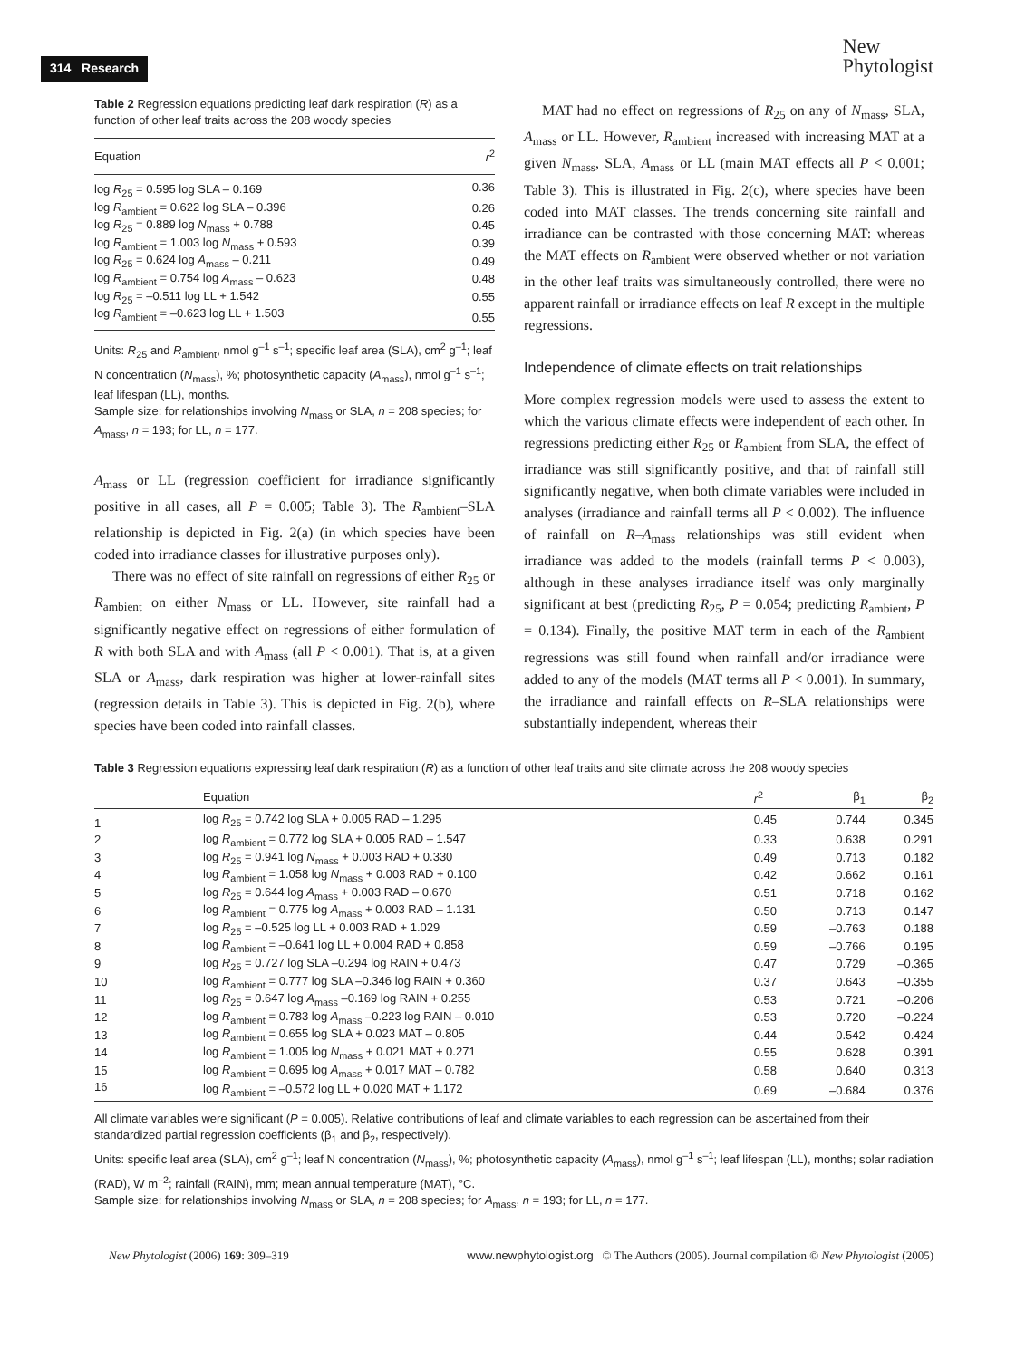314 Research
New
Phytologist
Table 2 Regression equations predicting leaf dark respiration (R) as a function of other leaf traits across the 208 woody species
| Equation | r<sup>2</sup> |
| --- | --- |
| log R<sub>25</sub> = 0.595 log SLA – 0.169 | 0.36 |
| log R<sub>ambient</sub> = 0.622 log SLA – 0.396 | 0.26 |
| log R<sub>25</sub> = 0.889 log N<sub>mass</sub> + 0.788 | 0.45 |
| log R<sub>ambient</sub> = 1.003 log N<sub>mass</sub> + 0.593 | 0.39 |
| log R<sub>25</sub> = 0.624 log A<sub>mass</sub> – 0.211 | 0.49 |
| log R<sub>ambient</sub> = 0.754 log A<sub>mass</sub> – 0.623 | 0.48 |
| log R<sub>25</sub> = –0.511 log LL + 1.542 | 0.55 |
| log R<sub>ambient</sub> = –0.623 log LL + 1.503 | 0.55 |
Units: R<sub>25</sub> and R<sub>ambient</sub>, nmol g<sup>–1</sup> s<sup>–1</sup>; specific leaf area (SLA), cm<sup>2</sup> g<sup>–1</sup>; leaf N concentration (N<sub>mass</sub>), %; photosynthetic capacity (A<sub>mass</sub>), nmol g<sup>–1</sup> s<sup>–1</sup>; leaf lifespan (LL), months.
Sample size: for relationships involving N<sub>mass</sub> or SLA, n = 208 species; for A<sub>mass</sub>, n = 193; for LL, n = 177.
A<sub>mass</sub> or LL (regression coefficient for irradiance significantly positive in all cases, all P = 0.005; Table 3). The R<sub>ambient</sub>–SLA relationship is depicted in Fig. 2(a) (in which species have been coded into irradiance classes for illustrative purposes only).
There was no effect of site rainfall on regressions of either R<sub>25</sub> or R<sub>ambient</sub> on either N<sub>mass</sub> or LL. However, site rainfall had a significantly negative effect on regressions of either formulation of R with both SLA and with A<sub>mass</sub> (all P < 0.001). That is, at a given SLA or A<sub>mass</sub>, dark respiration was higher at lower-rainfall sites (regression details in Table 3). This is depicted in Fig. 2(b), where species have been coded into rainfall classes.
MAT had no effect on regressions of R<sub>25</sub> on any of N<sub>mass</sub>, SLA, A<sub>mass</sub> or LL. However, R<sub>ambient</sub> increased with increasing MAT at a given N<sub>mass</sub>, SLA, A<sub>mass</sub> or LL (main MAT effects all P < 0.001; Table 3). This is illustrated in Fig. 2(c), where species have been coded into MAT classes. The trends concerning site rainfall and irradiance can be contrasted with those concerning MAT: whereas the MAT effects on R<sub>ambient</sub> were observed whether or not variation in the other leaf traits was simultaneously controlled, there were no apparent rainfall or irradiance effects on leaf R except in the multiple regressions.
Independence of climate effects on trait relationships
More complex regression models were used to assess the extent to which the various climate effects were independent of each other. In regressions predicting either R<sub>25</sub> or R<sub>ambient</sub> from SLA, the effect of irradiance was still significantly positive, and that of rainfall still significantly negative, when both climate variables were included in analyses (irradiance and rainfall terms all P < 0.002). The influence of rainfall on R–A<sub>mass</sub> relationships was still evident when irradiance was added to the models (rainfall terms P < 0.003), although in these analyses irradiance itself was only marginally significant at best (predicting R<sub>25</sub>, P = 0.054; predicting R<sub>ambient</sub>, P = 0.134). Finally, the positive MAT term in each of the R<sub>ambient</sub> regressions was still found when rainfall and/or irradiance were added to any of the models (MAT terms all P < 0.001). In summary, the irradiance and rainfall effects on R–SLA relationships were substantially independent, whereas their
Table 3 Regression equations expressing leaf dark respiration (R) as a function of other leaf traits and site climate across the 208 woody species
| | Equation | r<sup>2</sup> | β<sub>1</sub> | β<sub>2</sub> |
| --- | --- | --- | --- | --- |
| 1 | log R<sub>25</sub> = 0.742 log SLA + 0.005 RAD – 1.295 | 0.45 | 0.744 | 0.345 |
| 2 | log R<sub>ambient</sub> = 0.772 log SLA + 0.005 RAD – 1.547 | 0.33 | 0.638 | 0.291 |
| 3 | log R<sub>25</sub> = 0.941 log N<sub>mass</sub> + 0.003 RAD + 0.330 | 0.49 | 0.713 | 0.182 |
| 4 | log R<sub>ambient</sub> = 1.058 log N<sub>mass</sub> + 0.003 RAD + 0.100 | 0.42 | 0.662 | 0.161 |
| 5 | log R<sub>25</sub> = 0.644 log A<sub>mass</sub> + 0.003 RAD – 0.670 | 0.51 | 0.718 | 0.162 |
| 6 | log R<sub>ambient</sub> = 0.775 log A<sub>mass</sub> + 0.003 RAD – 1.131 | 0.50 | 0.713 | 0.147 |
| 7 | log R<sub>25</sub> = –0.525 log LL + 0.003 RAD + 1.029 | 0.59 | –0.763 | 0.188 |
| 8 | log R<sub>ambient</sub> = –0.641 log LL + 0.004 RAD + 0.858 | 0.59 | –0.766 | 0.195 |
| 9 | log R<sub>25</sub> = 0.727 log SLA –0.294 log RAIN + 0.473 | 0.47 | 0.729 | –0.365 |
| 10 | log R<sub>ambient</sub> = 0.777 log SLA –0.346 log RAIN + 0.360 | 0.37 | 0.643 | –0.355 |
| 11 | log R<sub>25</sub> = 0.647 log A<sub>mass</sub> –0.169 log RAIN + 0.255 | 0.53 | 0.721 | –0.206 |
| 12 | log R<sub>ambient</sub> = 0.783 log A<sub>mass</sub> –0.223 log RAIN – 0.010 | 0.53 | 0.720 | –0.224 |
| 13 | log R<sub>ambient</sub> = 0.655 log SLA + 0.023 MAT – 0.805 | 0.44 | 0.542 | 0.424 |
| 14 | log R<sub>ambient</sub> = 1.005 log N<sub>mass</sub> + 0.021 MAT + 0.271 | 0.55 | 0.628 | 0.391 |
| 15 | log R<sub>ambient</sub> = 0.695 log A<sub>mass</sub> + 0.017 MAT – 0.782 | 0.58 | 0.640 | 0.313 |
| 16 | log R<sub>ambient</sub> = –0.572 log LL + 0.020 MAT + 1.172 | 0.69 | –0.684 | 0.376 |
All climate variables were significant (P = 0.005). Relative contributions of leaf and climate variables to each regression can be ascertained from their standardized partial regression coefficients (β<sub>1</sub> and β<sub>2</sub>, respectively).
Units: specific leaf area (SLA), cm<sup>2</sup> g<sup>–1</sup>; leaf N concentration (N<sub>mass</sub>), %; photosynthetic capacity (A<sub>mass</sub>), nmol g<sup>–1</sup> s<sup>–1</sup>; leaf lifespan (LL), months; solar radiation (RAD), W m<sup>–2</sup>; rainfall (RAIN), mm; mean annual temperature (MAT), °C.
Sample size: for relationships involving N<sub>mass</sub> or SLA, n = 208 species; for A<sub>mass</sub>, n = 193; for LL, n = 177.
New Phytologist (2006) 169: 309–319 www.newphytologist.org © The Authors (2005). Journal compilation © New Phytologist (2005)